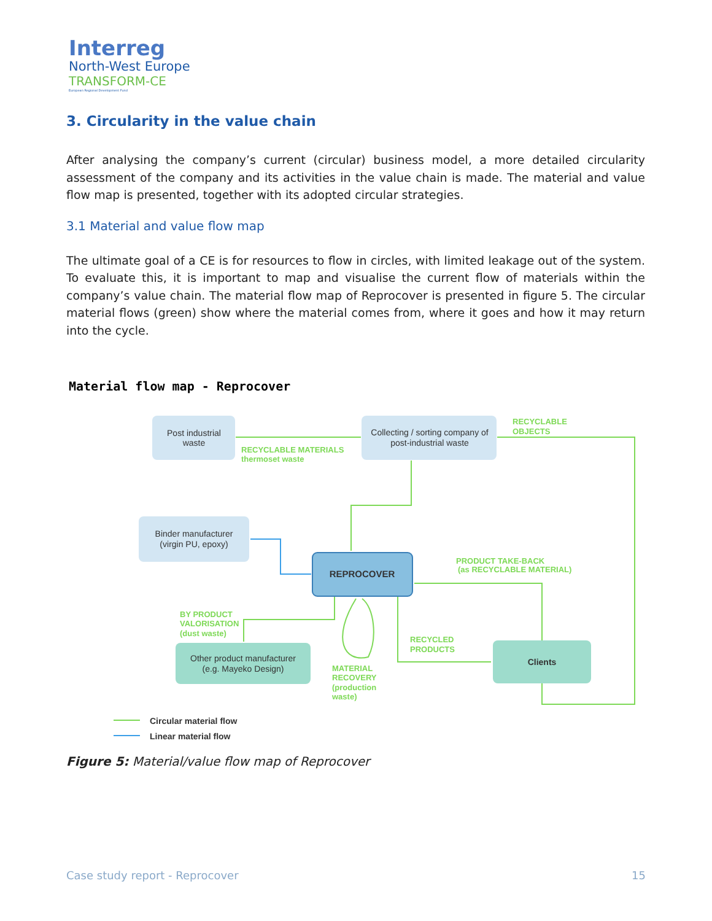Interreg
North-West Europe
TRANSFORM-CE
European Regional Development Fund
3. Circularity in the value chain
After analysing the company’s current (circular) business model, a more detailed circularity assessment of the company and its activities in the value chain is made. The material and value flow map is presented, together with its adopted circular strategies.
3.1 Material and value flow map
The ultimate goal of a CE is for resources to flow in circles, with limited leakage out of the system. To evaluate this, it is important to map and visualise the current flow of materials within the company’s value chain. The material flow map of Reprocover is presented in figure 5. The circular material flows (green) show where the material comes from, where it goes and how it may return into the cycle.
Material flow map - Reprocover
Post industrial
waste
Collecting / sorting company of
post-industrial waste
Binder manufacturer
(virgin PU, epoxy)
REPROCOVER
Other product manufacturer
(e.g. Mayeko Design)
Clients
RECYCLABLE MATERIALS
thermoset waste
RECYCLABLE
OBJECTS
PRODUCT TAKE-BACK
(as RECYCLABLE MATERIAL)
BY PRODUCT
VALORISATION
(dust waste)
RECYCLED
PRODUCTS
MATERIAL
RECOVERY
(production
waste)
Circular material flow
Linear material flow
Figure 5: Material/value flow map of Reprocover
Case study report - Reprocover 15